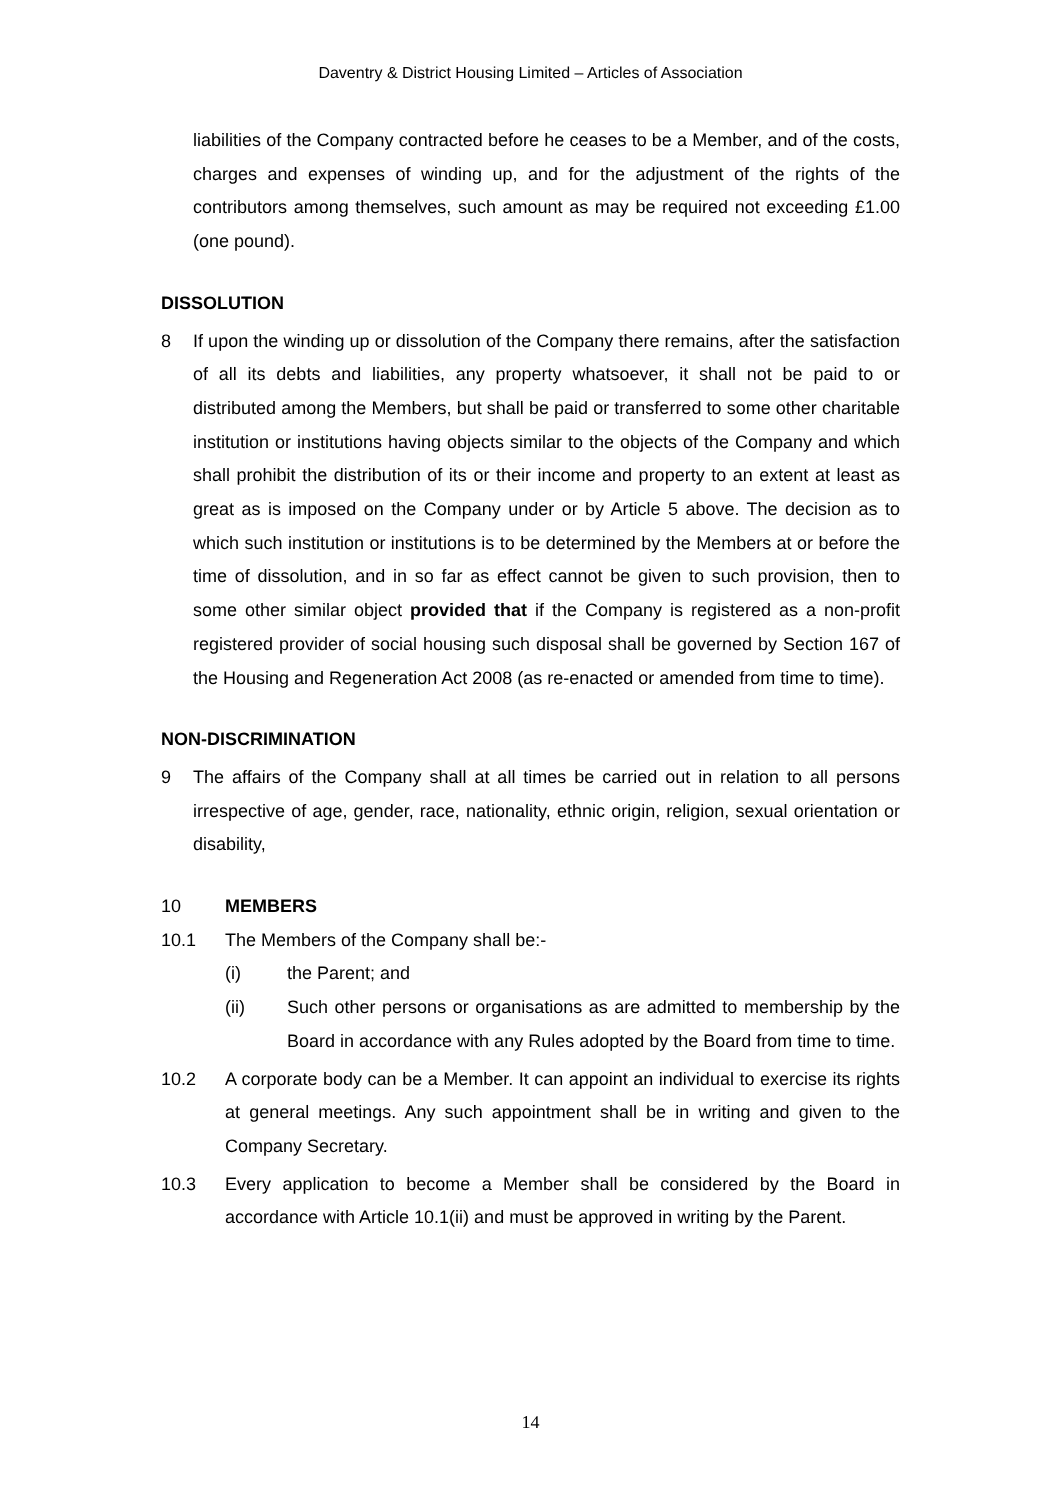Daventry & District Housing Limited – Articles of Association
liabilities of the Company contracted before he ceases to be a Member, and of the costs, charges and expenses of winding up, and for the adjustment of the rights of the contributors among themselves, such amount as may be required not exceeding £1.00 (one pound).
DISSOLUTION
8 If upon the winding up or dissolution of the Company there remains, after the satisfaction of all its debts and liabilities, any property whatsoever, it shall not be paid to or distributed among the Members, but shall be paid or transferred to some other charitable institution or institutions having objects similar to the objects of the Company and which shall prohibit the distribution of its or their income and property to an extent at least as great as is imposed on the Company under or by Article 5 above. The decision as to which such institution or institutions is to be determined by the Members at or before the time of dissolution, and in so far as effect cannot be given to such provision, then to some other similar object provided that if the Company is registered as a non-profit registered provider of social housing such disposal shall be governed by Section 167 of the Housing and Regeneration Act 2008 (as re-enacted or amended from time to time).
NON-DISCRIMINATION
9 The affairs of the Company shall at all times be carried out in relation to all persons irrespective of age, gender, race, nationality, ethnic origin, religion, sexual orientation or disability,
10 MEMBERS
10.1 The Members of the Company shall be:-
(i) the Parent; and
(ii) Such other persons or organisations as are admitted to membership by the Board in accordance with any Rules adopted by the Board from time to time.
10.2 A corporate body can be a Member. It can appoint an individual to exercise its rights at general meetings. Any such appointment shall be in writing and given to the Company Secretary.
10.3 Every application to become a Member shall be considered by the Board in accordance with Article 10.1(ii) and must be approved in writing by the Parent.
14